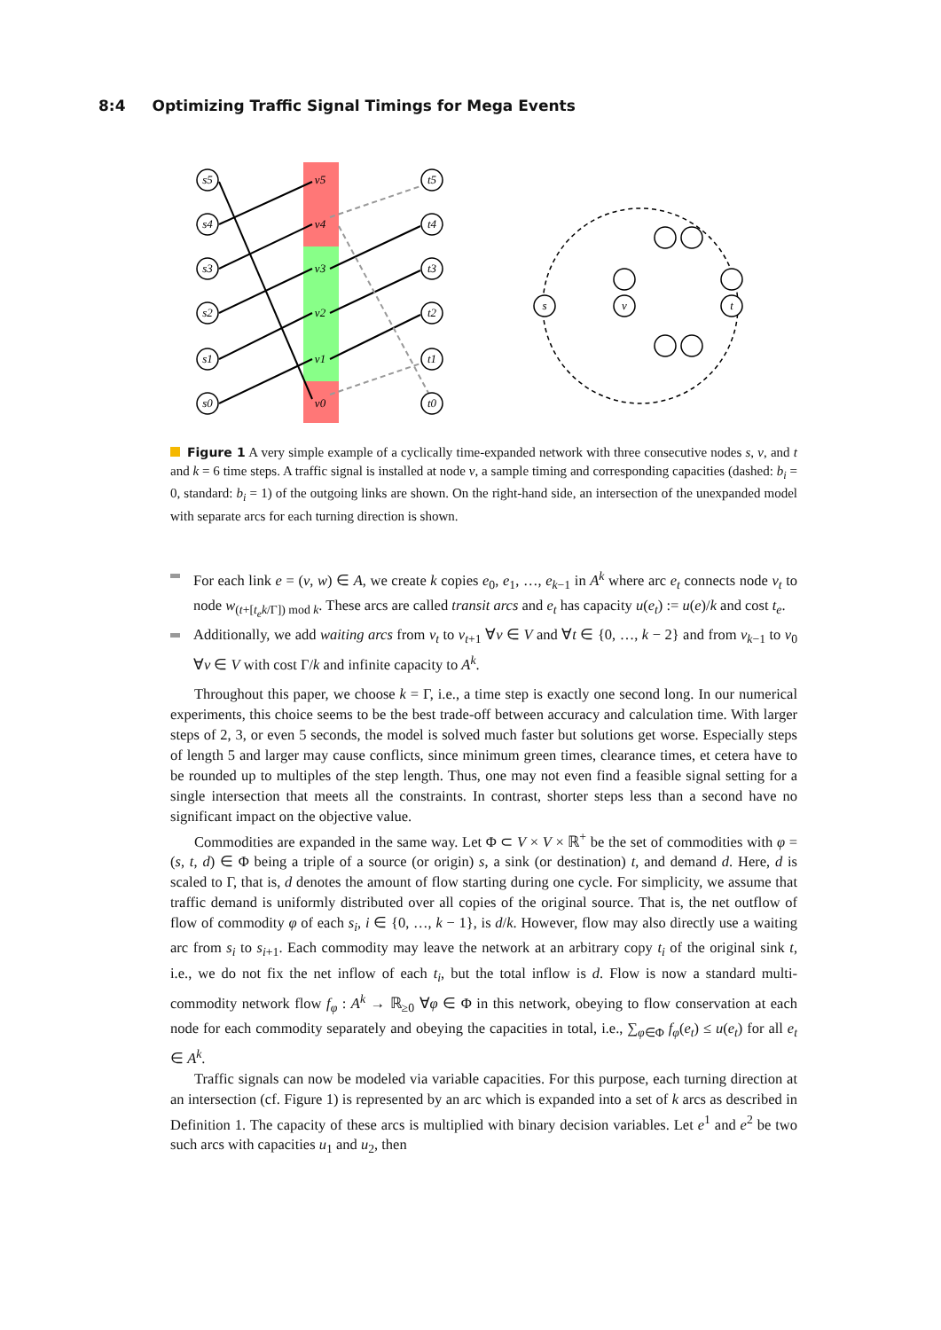8:4 Optimizing Traffic Signal Timings for Mega Events
s5
s4
s3
s2
s1
s0
v5
v4
v3
v2
v1
v0
t5
t4
t3
t2
t1
t0
s
v
t
Figure 1 A very simple example of a cyclically time-expanded network with three consecutive nodes s, v, and t and k = 6 time steps. A traffic signal is installed at node v, a sample timing and corresponding capacities (dashed: b<sub>i</sub> = 0, standard: b<sub>i</sub> = 1) of the outgoing links are shown. On the right-hand side, an intersection of the unexpanded model with separate arcs for each turning direction is shown.
For each link e = (v, w) ∈ A, we create k copies e<sub>0</sub>, e<sub>1</sub>, …, e<sub>k−1</sub> in A<sup>k</sup> where arc e<sub>t</sub> connects node v<sub>t</sub> to node w<sub>(t+[t<sub>e</sub>k/Γ]) mod k</sub>. These arcs are called transit arcs and e<sub>t</sub> has capacity u(e<sub>t</sub>) := u(e)/k and cost t<sub>e</sub>.
Additionally, we add waiting arcs from v<sub>t</sub> to v<sub>t+1</sub> ∀v ∈ V and ∀t ∈ {0, …, k − 2} and from v<sub>k−1</sub> to v<sub>0</sub> ∀v ∈ V with cost Γ/k and infinite capacity to A<sup>k</sup>.
Throughout this paper, we choose k = Γ, i.e., a time step is exactly one second long. In our numerical experiments, this choice seems to be the best trade-off between accuracy and calculation time. With larger steps of 2, 3, or even 5 seconds, the model is solved much faster but solutions get worse. Especially steps of length 5 and larger may cause conflicts, since minimum green times, clearance times, et cetera have to be rounded up to multiples of the step length. Thus, one may not even find a feasible signal setting for a single intersection that meets all the constraints. In contrast, shorter steps less than a second have no significant impact on the objective value.
Commodities are expanded in the same way. Let Φ ⊂ V × V × ℝ<sup>+</sup> be the set of commodities with φ = (s, t, d) ∈ Φ being a triple of a source (or origin) s, a sink (or destination) t, and demand d. Here, d is scaled to Γ, that is, d denotes the amount of flow starting during one cycle. For simplicity, we assume that traffic demand is uniformly distributed over all copies of the original source. That is, the net outflow of flow of commodity φ of each s<sub>i</sub>, i ∈ {0, …, k − 1}, is d/k. However, flow may also directly use a waiting arc from s<sub>i</sub> to s<sub>i+1</sub>. Each commodity may leave the network at an arbitrary copy t<sub>i</sub> of the original sink t, i.e., we do not fix the net inflow of each t<sub>i</sub>, but the total inflow is d. Flow is now a standard multi-commodity network flow f<sub>φ</sub> : A<sup>k</sup> → ℝ<sub>≥0</sub> ∀φ ∈ Φ in this network, obeying to flow conservation at each node for each commodity separately and obeying the capacities in total, i.e., ∑<sub>φ∈Φ</sub> f<sub>φ</sub>(e<sub>t</sub>) ≤ u(e<sub>t</sub>) for all e<sub>t</sub> ∈ A<sup>k</sup>.
Traffic signals can now be modeled via variable capacities. For this purpose, each turning direction at an intersection (cf. Figure 1) is represented by an arc which is expanded into a set of k arcs as described in Definition 1. The capacity of these arcs is multiplied with binary decision variables. Let e<sup>1</sup> and e<sup>2</sup> be two such arcs with capacities u<sub>1</sub> and u<sub>2</sub>, then